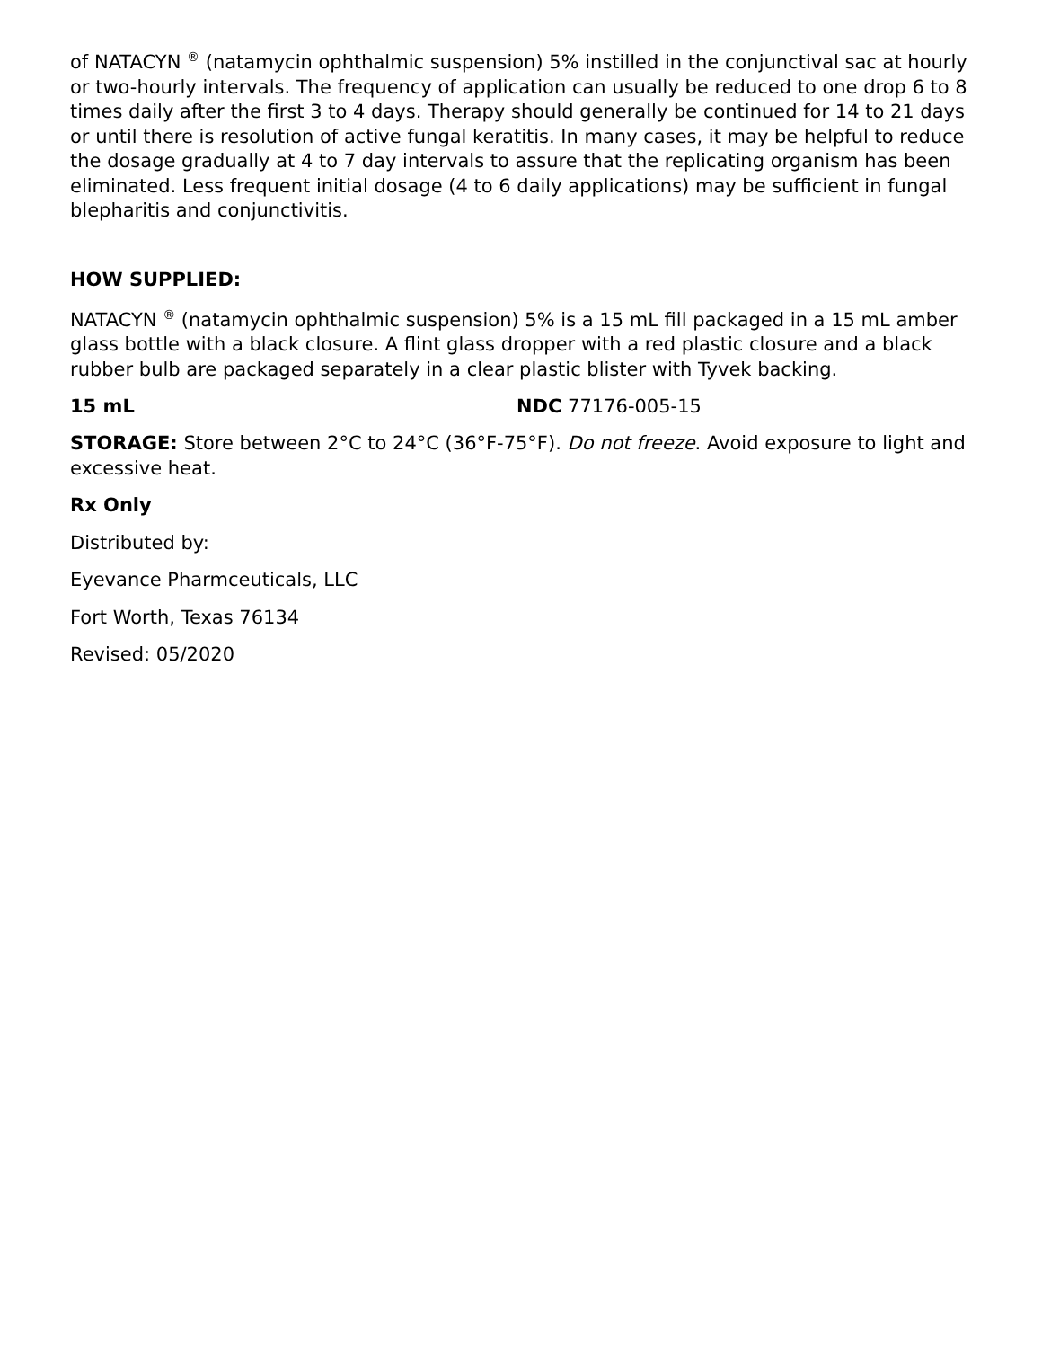of NATACYN <sup>®</sup> (natamycin ophthalmic suspension) 5% instilled in the conjunctival sac at hourly or two-hourly intervals. The frequency of application can usually be reduced to one drop 6 to 8 times daily after the first 3 to 4 days. Therapy should generally be continued for 14 to 21 days or until there is resolution of active fungal keratitis. In many cases, it may be helpful to reduce the dosage gradually at 4 to 7 day intervals to assure that the replicating organism has been eliminated. Less frequent initial dosage (4 to 6 daily applications) may be sufficient in fungal blepharitis and conjunctivitis.
HOW SUPPLIED:
NATACYN <sup>®</sup> (natamycin ophthalmic suspension) 5% is a 15 mL fill packaged in a 15 mL amber glass bottle with a black closure. A flint glass dropper with a red plastic closure and a black rubber bulb are packaged separately in a clear plastic blister with Tyvek backing.
| 15 mL | NDC 77176-005-15 |
STORAGE: Store between 2°C to 24°C (36°F-75°F). Do not freeze. Avoid exposure to light and excessive heat.
Rx Only
Distributed by:
Eyevance Pharmceuticals, LLC
Fort Worth, Texas 76134
Revised: 05/2020